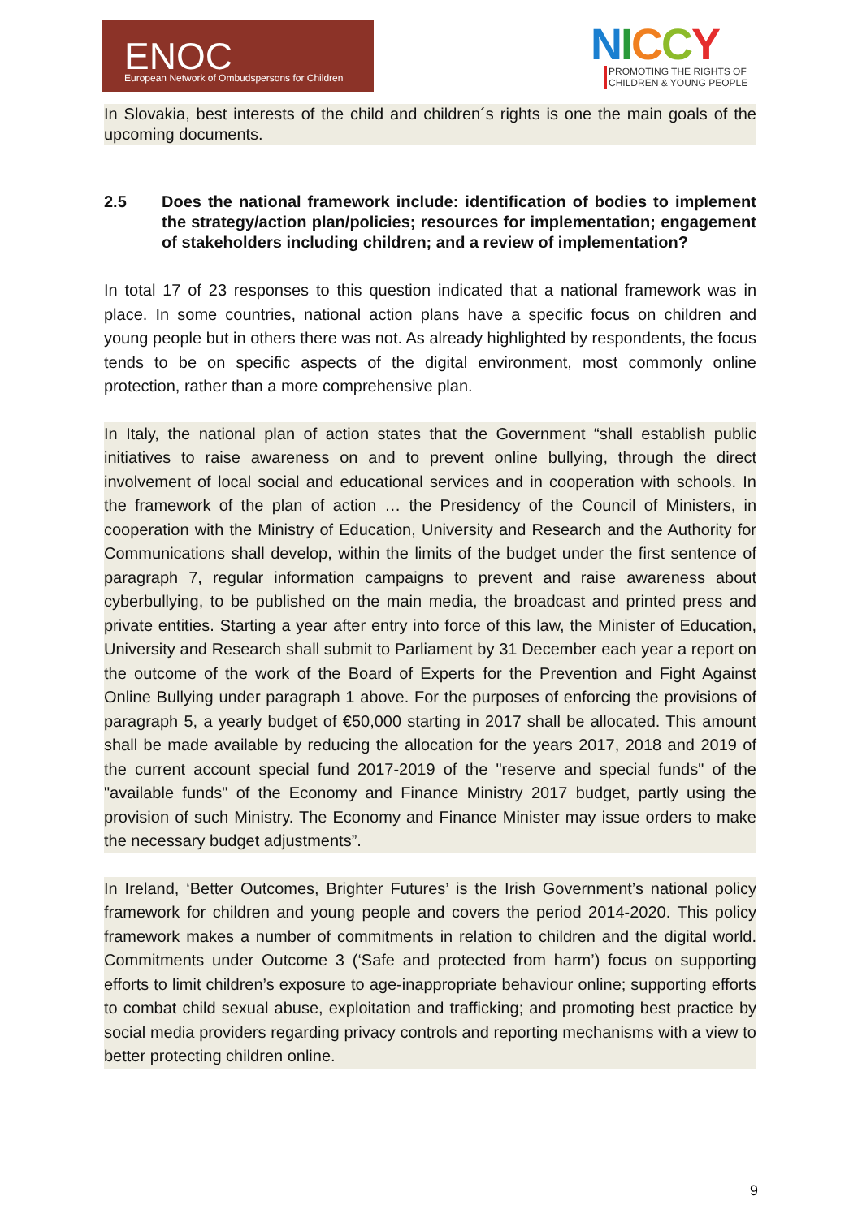ENOC
European Network of Ombudspersons for Children
NICCY
PROMOTING THE RIGHTS OF
CHILDREN & YOUNG PEOPLE
In Slovakia, best interests of the child and children´s rights is one the main goals of the upcoming documents.
2.5 Does the national framework include: identification of bodies to implement the strategy/action plan/policies; resources for implementation; engagement of stakeholders including children; and a review of implementation?
In total 17 of 23 responses to this question indicated that a national framework was in place. In some countries, national action plans have a specific focus on children and young people but in others there was not. As already highlighted by respondents, the focus tends to be on specific aspects of the digital environment, most commonly online protection, rather than a more comprehensive plan.
In Italy, the national plan of action states that the Government “shall establish public initiatives to raise awareness on and to prevent online bullying, through the direct involvement of local social and educational services and in cooperation with schools. In the framework of the plan of action … the Presidency of the Council of Ministers, in cooperation with the Ministry of Education, University and Research and the Authority for Communications shall develop, within the limits of the budget under the first sentence of paragraph 7, regular information campaigns to prevent and raise awareness about cyberbullying, to be published on the main media, the broadcast and printed press and private entities. Starting a year after entry into force of this law, the Minister of Education, University and Research shall submit to Parliament by 31 December each year a report on the outcome of the work of the Board of Experts for the Prevention and Fight Against Online Bullying under paragraph 1 above. For the purposes of enforcing the provisions of paragraph 5, a yearly budget of €50,000 starting in 2017 shall be allocated. This amount shall be made available by reducing the allocation for the years 2017, 2018 and 2019 of the current account special fund 2017-2019 of the "reserve and special funds" of the "available funds" of the Economy and Finance Ministry 2017 budget, partly using the provision of such Ministry. The Economy and Finance Minister may issue orders to make the necessary budget adjustments”.
In Ireland, ‘Better Outcomes, Brighter Futures’ is the Irish Government’s national policy framework for children and young people and covers the period 2014-2020. This policy framework makes a number of commitments in relation to children and the digital world. Commitments under Outcome 3 (‘Safe and protected from harm’) focus on supporting efforts to limit children’s exposure to age-inappropriate behaviour online; supporting efforts to combat child sexual abuse, exploitation and trafficking; and promoting best practice by social media providers regarding privacy controls and reporting mechanisms with a view to better protecting children online.
9